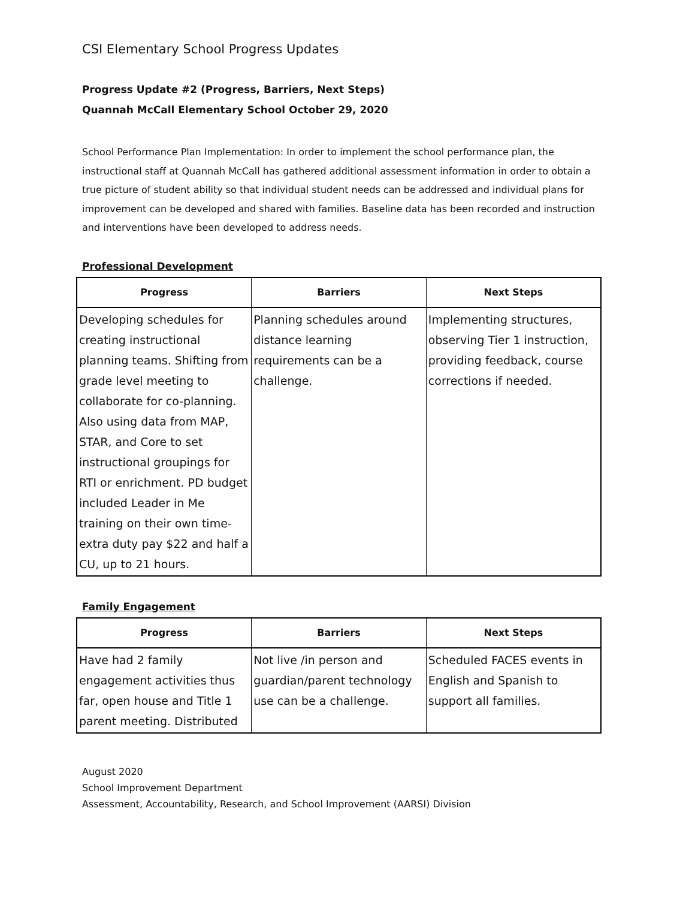CSI Elementary School Progress Updates
Progress Update #2 (Progress, Barriers, Next Steps)
Quannah McCall Elementary School October 29, 2020
School Performance Plan Implementation: In order to implement the school performance plan, the instructional staff at Quannah McCall has gathered additional assessment information in order to obtain a true picture of student ability so that individual student needs can be addressed and individual plans for improvement can be developed and shared with families. Baseline data has been recorded and instruction and interventions have been developed to address needs.
Professional Development
| Progress | Barriers | Next Steps |
| --- | --- | --- |
| Developing schedules for creating instructional planning teams. Shifting from grade level meeting to collaborate for co-planning. Also using data from MAP, STAR, and Core to set instructional groupings for RTI or enrichment. PD budget included Leader in Me training on their own time- extra duty pay $22 and half a CU, up to 21 hours. | Planning schedules around distance learning requirements can be a challenge. | Implementing structures, observing Tier 1 instruction, providing feedback, course corrections if needed. |
Family Engagement
| Progress | Barriers | Next Steps |
| --- | --- | --- |
| Have had 2 family engagement activities thus far, open house and Title 1 parent meeting. Distributed | Not live /in person and guardian/parent technology use can be a challenge. | Scheduled FACES events in English and Spanish to support all families. |
August 2020
School Improvement Department
Assessment, Accountability, Research, and School Improvement (AARSI) Division